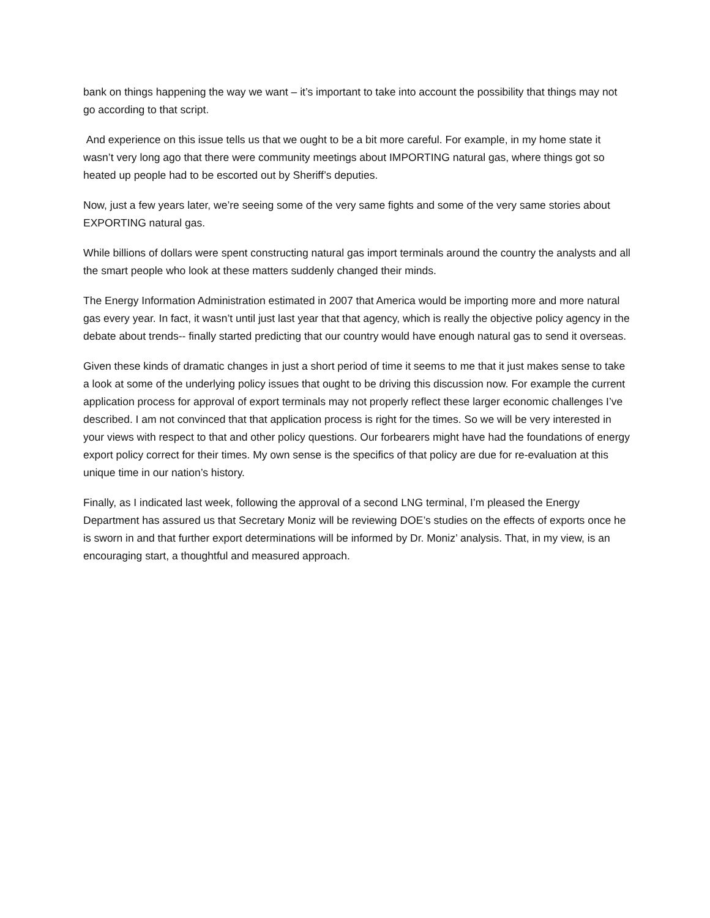bank on things happening the way we want – it’s important to take into account the possibility that things may not go according to that script.
And experience on this issue tells us that we ought to be a bit more careful. For example, in my home state it wasn’t very long ago that there were community meetings about IMPORTING natural gas, where things got so heated up people had to be escorted out by Sheriff’s deputies.
Now, just a few years later, we’re seeing some of the very same fights and some of the very same stories about EXPORTING natural gas.
While billions of dollars were spent constructing natural gas import terminals around the country the analysts and all the smart people who look at these matters suddenly changed their minds.
The Energy Information Administration estimated in 2007 that America would be importing more and more natural gas every year. In fact, it wasn’t until just last year that that agency, which is really the objective policy agency in the debate about trends-- finally started predicting that our country would have enough natural gas to send it overseas.
Given these kinds of dramatic changes in just a short period of time it seems to me that it just makes sense to take a look at some of the underlying policy issues that ought to be driving this discussion now. For example the current application process for approval of export terminals may not properly reflect these larger economic challenges I’ve described. I am not convinced that that application process is right for the times. So we will be very interested in your views with respect to that and other policy questions. Our forbearers might have had the foundations of energy export policy correct for their times. My own sense is the specifics of that policy are due for re-evaluation at this unique time in our nation’s history.
Finally, as I indicated last week, following the approval of a second LNG terminal, I’m pleased the Energy Department has assured us that Secretary Moniz will be reviewing DOE’s studies on the effects of exports once he is sworn in and that further export determinations will be informed by Dr. Moniz’ analysis. That, in my view, is an encouraging start, a thoughtful and measured approach.